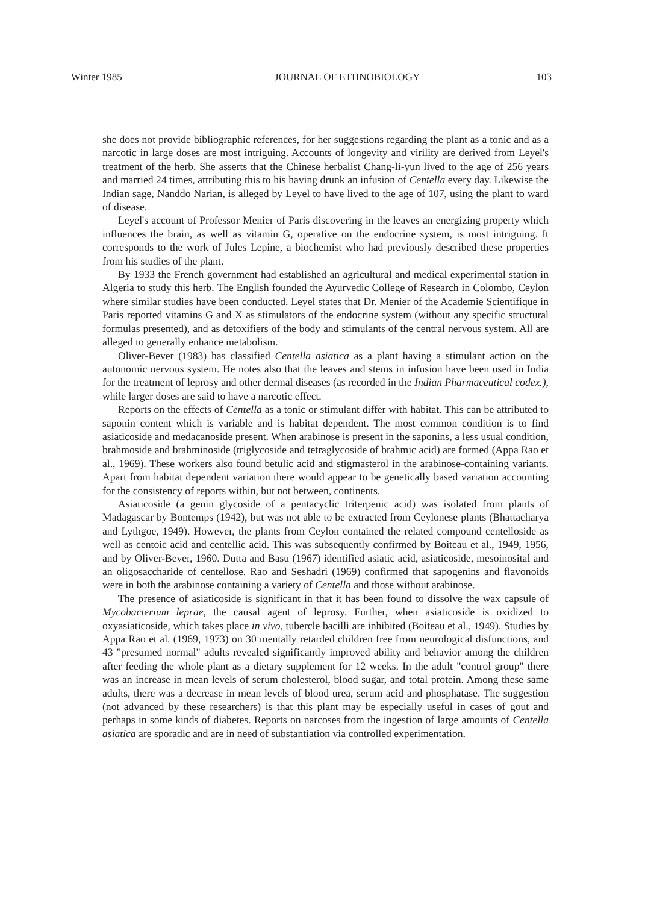Winter 1985 JOURNAL OF ETHNOBIOLOGY 103
she does not provide bibliographic references, for her suggestions regarding the plant as a tonic and as a narcotic in large doses are most intriguing. Accounts of longevity and virility are derived from Leyel's treatment of the herb. She asserts that the Chinese herbalist Chang-li-yun lived to the age of 256 years and married 24 times, attributing this to his having drunk an infusion of Centella every day. Likewise the Indian sage, Nanddo Narian, is alleged by Leyel to have lived to the age of 107, using the plant to ward of disease.
Leyel's account of Professor Menier of Paris discovering in the leaves an energizing property which influences the brain, as well as vitamin G, operative on the endocrine system, is most intriguing. It corresponds to the work of Jules Lepine, a biochemist who had previously described these properties from his studies of the plant.
By 1933 the French government had established an agricultural and medical experimental station in Algeria to study this herb. The English founded the Ayurvedic College of Research in Colombo, Ceylon where similar studies have been conducted. Leyel states that Dr. Menier of the Academie Scientifique in Paris reported vitamins G and X as stimulators of the endocrine system (without any specific structural formulas presented), and as detoxifiers of the body and stimulants of the central nervous system. All are alleged to generally enhance metabolism.
Oliver-Bever (1983) has classified Centella asiatica as a plant having a stimulant action on the autonomic nervous system. He notes also that the leaves and stems in infusion have been used in India for the treatment of leprosy and other dermal diseases (as recorded in the Indian Pharmaceutical codex.), while larger doses are said to have a narcotic effect.
Reports on the effects of Centella as a tonic or stimulant differ with habitat. This can be attributed to saponin content which is variable and is habitat dependent. The most common condition is to find asiaticoside and medacanoside present. When arabinose is present in the saponins, a less usual condition, brahmoside and brahminoside (triglycoside and tetraglycoside of brahmic acid) are formed (Appa Rao et al., 1969). These workers also found betulic acid and stigmasterol in the arabinose-containing variants. Apart from habitat dependent variation there would appear to be genetically based variation accounting for the consistency of reports within, but not between, continents.
Asiaticoside (a genin glycoside of a pentacyclic triterpenic acid) was isolated from plants of Madagascar by Bontemps (1942), but was not able to be extracted from Ceylonese plants (Bhattacharya and Lythgoe, 1949). However, the plants from Ceylon contained the related compound centelloside as well as centoic acid and centellic acid. This was subsequently confirmed by Boiteau et al., 1949, 1956, and by Oliver-Bever, 1960. Dutta and Basu (1967) identified asiatic acid, asiaticoside, mesoinosital and an oligosaccharide of centellose. Rao and Seshadri (1969) confirmed that sapogenins and flavonoids were in both the arabinose containing a variety of Centella and those without arabinose.
The presence of asiaticoside is significant in that it has been found to dissolve the wax capsule of Mycobacterium leprae, the causal agent of leprosy. Further, when asiaticoside is oxidized to oxyasiaticoside, which takes place in vivo, tubercle bacilli are inhibited (Boiteau et al., 1949). Studies by Appa Rao et al. (1969, 1973) on 30 mentally retarded children free from neurological disfunctions, and 43 "presumed normal" adults revealed significantly improved ability and behavior among the children after feeding the whole plant as a dietary supplement for 12 weeks. In the adult "control group" there was an increase in mean levels of serum cholesterol, blood sugar, and total protein. Among these same adults, there was a decrease in mean levels of blood urea, serum acid and phosphatase. The suggestion (not advanced by these researchers) is that this plant may be especially useful in cases of gout and perhaps in some kinds of diabetes. Reports on narcoses from the ingestion of large amounts of Centella asiatica are sporadic and are in need of substantiation via controlled experimentation.